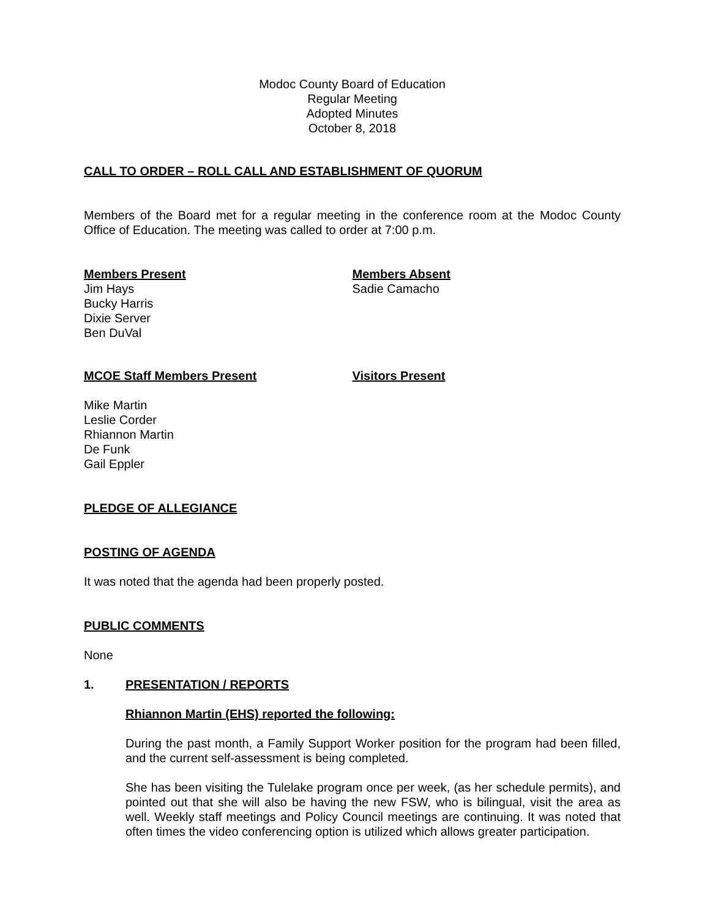Modoc County Board of Education
Regular Meeting
Adopted Minutes
October 8, 2018
CALL TO ORDER – ROLL CALL AND ESTABLISHMENT OF QUORUM
Members of the Board met for a regular meeting in the conference room at the Modoc County Office of Education. The meeting was called to order at 7:00 p.m.
Members Present
Jim Hays
Bucky Harris
Dixie Server
Ben DuVal
Members Absent
Sadie Camacho
MCOE Staff Members Present Visitors Present
Mike Martin
Leslie Corder
Rhiannon Martin
De Funk
Gail Eppler
PLEDGE OF ALLEGIANCE
POSTING OF AGENDA
It was noted that the agenda had been properly posted.
PUBLIC COMMENTS
None
1. PRESENTATION / REPORTS
Rhiannon Martin (EHS) reported the following:
During the past month, a Family Support Worker position for the program had been filled, and the current self-assessment is being completed.
She has been visiting the Tulelake program once per week, (as her schedule permits), and pointed out that she will also be having the new FSW, who is bilingual, visit the area as well. Weekly staff meetings and Policy Council meetings are continuing. It was noted that often times the video conferencing option is utilized which allows greater participation.